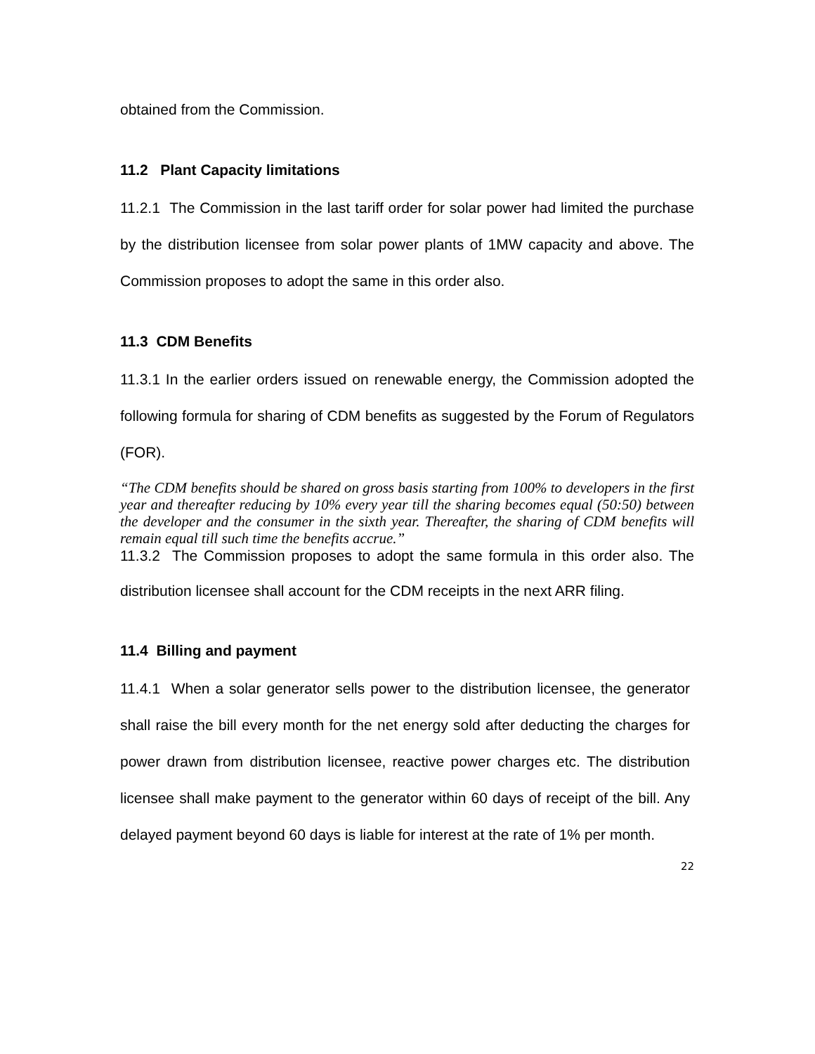obtained from the Commission.
11.2 Plant Capacity limitations
11.2.1 The Commission in the last tariff order for solar power had limited the purchase by the distribution licensee from solar power plants of 1MW capacity and above. The Commission proposes to adopt the same in this order also.
11.3 CDM Benefits
11.3.1 In the earlier orders issued on renewable energy, the Commission adopted the following formula for sharing of CDM benefits as suggested by the Forum of Regulators (FOR).
“The CDM benefits should be shared on gross basis starting from 100% to developers in the first year and thereafter reducing by 10% every year till the sharing becomes equal (50:50) between the developer and the consumer in the sixth year. Thereafter, the sharing of CDM benefits will remain equal till such time the benefits accrue.”
11.3.2 The Commission proposes to adopt the same formula in this order also. The distribution licensee shall account for the CDM receipts in the next ARR filing.
11.4 Billing and payment
11.4.1 When a solar generator sells power to the distribution licensee, the generator shall raise the bill every month for the net energy sold after deducting the charges for power drawn from distribution licensee, reactive power charges etc. The distribution licensee shall make payment to the generator within 60 days of receipt of the bill. Any delayed payment beyond 60 days is liable for interest at the rate of 1% per month.
22